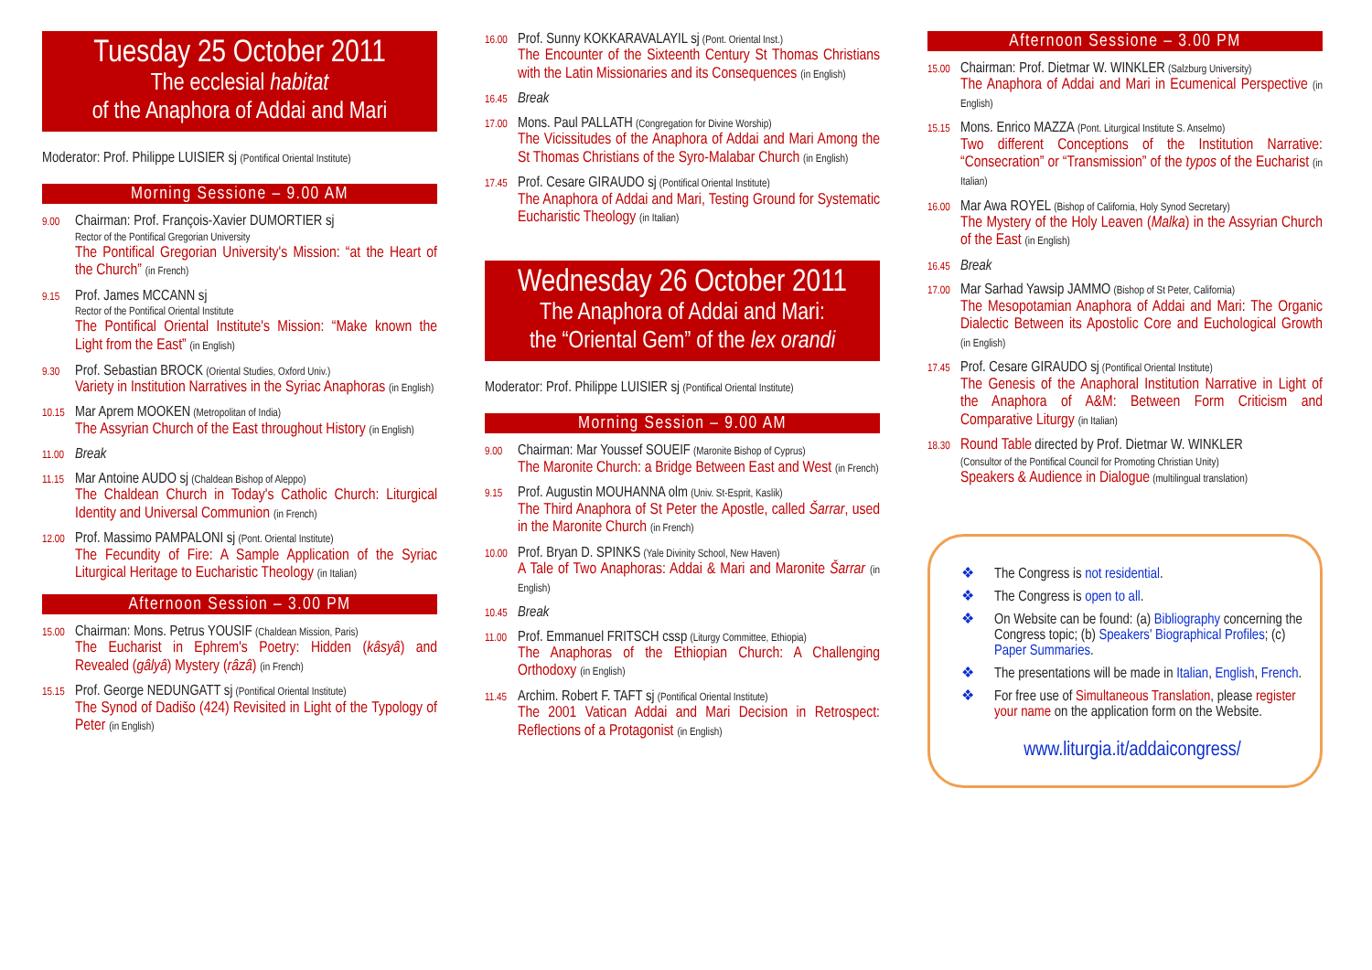Tuesday 25 October 2011
The ecclesial habitat
of the Anaphora of Addai and Mari
Moderator: Prof. Philippe LUISIER sj (Pontifical Oriental Institute)
Morning Sessione – 9.00 AM
9.00
Chairman: Prof. François-Xavier DUMORTIER sj
Rector of the Pontifical Gregorian University
The Pontifical Gregorian University's Mission: “at the Heart of the Church” (in French)
9.15
Prof. James MCCANN sj
Rector of the Pontifical Oriental Institute
The Pontifical Oriental Institute's Mission: “Make known the Light from the East” (in English)
9.30
Prof. Sebastian BROCK (Oriental Studies, Oxford Univ.)
Variety in Institution Narratives in the Syriac Anaphoras (in English)
10.15
Mar Aprem MOOKEN (Metropolitan of India)
The Assyrian Church of the East throughout History (in English)
11.00
Break
11.15
Mar Antoine AUDO sj (Chaldean Bishop of Aleppo)
The Chaldean Church in Today's Catholic Church: Liturgical Identity and Universal Communion (in French)
12.00
Prof. Massimo PAMPALONI sj (Pont. Oriental Institute)
The Fecundity of Fire: A Sample Application of the Syriac Liturgical Heritage to Eucharistic Theology (in Italian)
Afternoon Session – 3.00 PM
15.00
Chairman: Mons. Petrus YOUSIF (Chaldean Mission, Paris)
The Eucharist in Ephrem's Poetry: Hidden (kâsyâ) and Revealed (gâlyâ) Mystery (râzâ) (in French)
15.15
Prof. George NEDUNGATT sj (Pontifical Oriental Institute)
The Synod of Dadišo (424) Revisited in Light of the Typology of Peter (in English)
16.00
Prof. Sunny KOKKARAVALAYIL sj (Pont. Oriental Inst.)
The Encounter of the Sixteenth Century St Thomas Christians with the Latin Missionaries and its Consequences (in English)
16.45
Break
17.00
Mons. Paul PALLATH (Congregation for Divine Worship)
The Vicissitudes of the Anaphora of Addai and Mari Among the St Thomas Christians of the Syro-Malabar Church (in English)
17.45
Prof. Cesare GIRAUDO sj (Pontifical Oriental Institute)
The Anaphora of Addai and Mari, Testing Ground for Systematic Eucharistic Theology (in Italian)
Wednesday 26 October 2011
The Anaphora of Addai and Mari:
the “Oriental Gem” of the lex orandi
Moderator: Prof. Philippe LUISIER sj (Pontifical Oriental Institute)
Morning Session – 9.00 AM
9.00
Chairman: Mar Youssef SOUEIF (Maronite Bishop of Cyprus)
The Maronite Church: a Bridge Between East and West (in French)
9.15
Prof. Augustin MOUHANNA olm (Univ. St-Esprit, Kaslik)
The Third Anaphora of St Peter the Apostle, called Šarrar, used in the Maronite Church (in French)
10.00
Prof. Bryan D. SPINKS (Yale Divinity School, New Haven)
A Tale of Two Anaphoras: Addai & Mari and Maronite Šarrar (in English)
10.45
Break
11.00
Prof. Emmanuel FRITSCH cssp (Liturgy Committee, Ethiopia)
The Anaphoras of the Ethiopian Church: A Challenging Orthodoxy (in English)
11.45
Archim. Robert F. TAFT sj (Pontifical Oriental Institute)
The 2001 Vatican Addai and Mari Decision in Retrospect: Reflections of a Protagonist (in English)
Afternoon Sessione – 3.00 PM
15.00
Chairman: Prof. Dietmar W. WINKLER (Salzburg University)
The Anaphora of Addai and Mari in Ecumenical Perspective (in English)
15.15
Mons. Enrico MAZZA (Pont. Liturgical Institute S. Anselmo)
Two different Conceptions of the Institution Narrative: “Consecration” or “Transmission” of the typos of the Eucharist (in Italian)
16.00
Mar Awa ROYEL (Bishop of California, Holy Synod Secretary)
The Mystery of the Holy Leaven (Malka) in the Assyrian Church of the East (in English)
16.45
Break
17.00
Mar Sarhad Yawsip JAMMO (Bishop of St Peter, California)
The Mesopotamian Anaphora of Addai and Mari: The Organic Dialectic Between its Apostolic Core and Euchological Growth (in English)
17.45
Prof. Cesare GIRAUDO sj (Pontifical Oriental Institute)
The Genesis of the Anaphoral Institution Narrative in Light of the Anaphora of A&M: Between Form Criticism and Comparative Liturgy (in Italian)
18.30
Round Table directed by Prof. Dietmar W. WINKLER
(Consultor of the Pontifical Council for Promoting Christian Unity)
Speakers & Audience in Dialogue (multilingual translation)
❖ The Congress is not residential.
❖ The Congress is open to all.
❖ On Website can be found: (a) Bibliography concerning the Congress topic; (b) Speakers' Biographical Profiles; (c) Paper Summaries.
❖ The presentations will be made in Italian, English, French.
❖ For free use of Simultaneous Translation, please register your name on the application form on the Website.
www.liturgia.it/addaicongress/